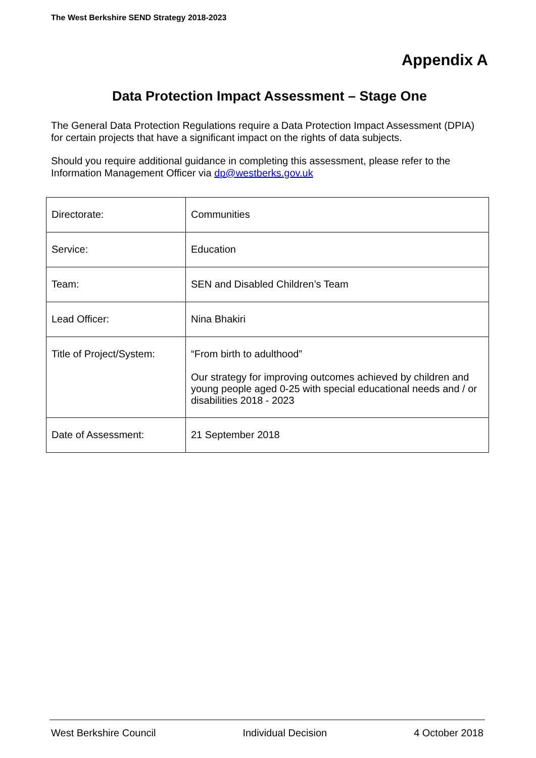The West Berkshire SEND Strategy 2018-2023
Appendix A
Data Protection Impact Assessment – Stage One
The General Data Protection Regulations require a Data Protection Impact Assessment (DPIA) for certain projects that have a significant impact on the rights of data subjects.
Should you require additional guidance in completing this assessment, please refer to the Information Management Officer via dp@westberks.gov.uk
| Directorate: | Communities |
| Service: | Education |
| Team: | SEN and Disabled Children’s Team |
| Lead Officer: | Nina Bhakiri |
| Title of Project/System: | “From birth to adulthood” Our strategy for improving outcomes achieved by children and young people aged 0-25 with special educational needs and / or disabilities 2018 - 2023 |
| Date of Assessment: | 21 September 2018 |
West Berkshire Council Individual Decision 4 October 2018